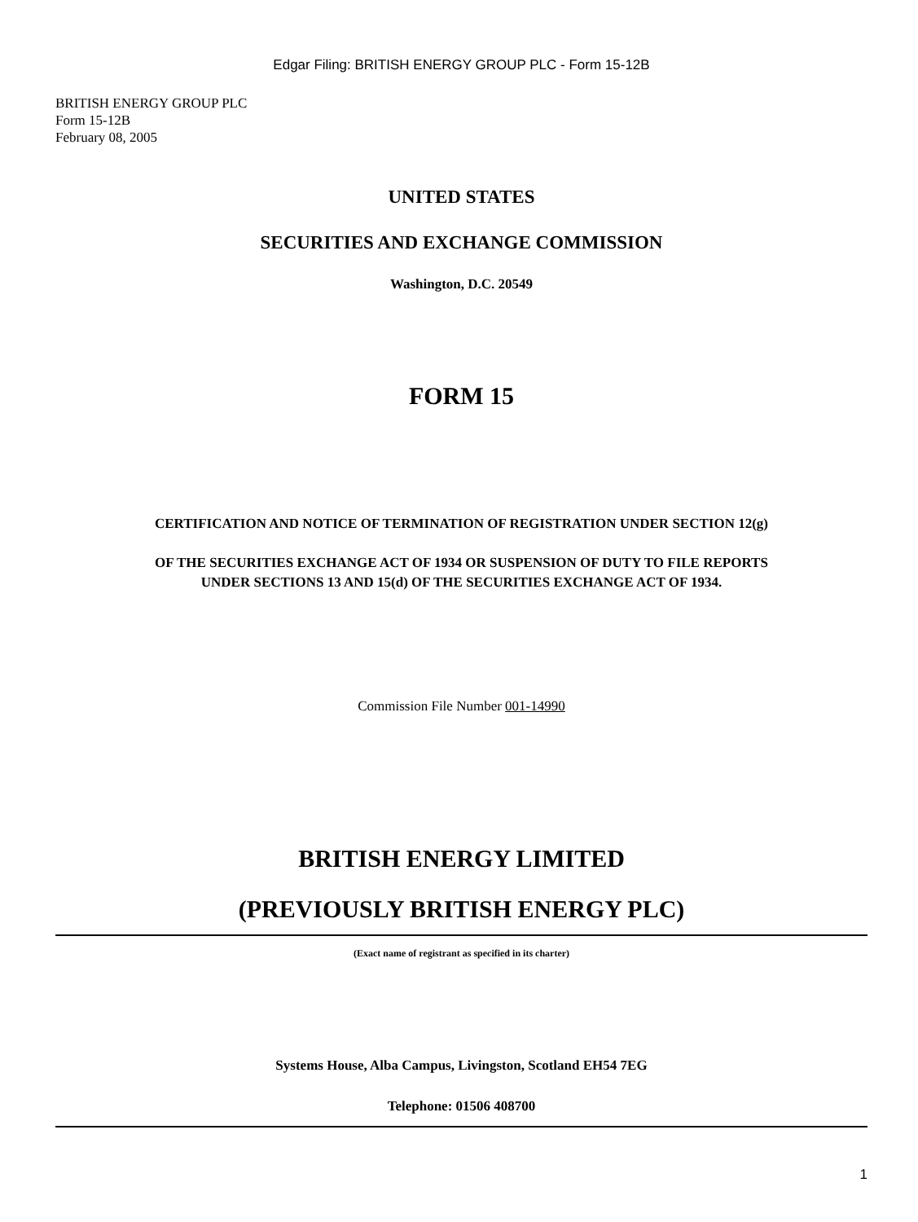Edgar Filing: BRITISH ENERGY GROUP PLC - Form 15-12B
BRITISH ENERGY GROUP PLC
Form 15-12B
February 08, 2005
UNITED STATES
SECURITIES AND EXCHANGE COMMISSION
Washington, D.C. 20549
FORM 15
CERTIFICATION AND NOTICE OF TERMINATION OF REGISTRATION UNDER SECTION 12(g)
OF THE SECURITIES EXCHANGE ACT OF 1934 OR SUSPENSION OF DUTY TO FILE REPORTS
UNDER SECTIONS 13 AND 15(d) OF THE SECURITIES EXCHANGE ACT OF 1934.
Commission File Number 001-14990
BRITISH ENERGY LIMITED
(PREVIOUSLY BRITISH ENERGY PLC)
(Exact name of registrant as specified in its charter)
Systems House, Alba Campus, Livingston, Scotland EH54 7EG
Telephone: 01506 408700
1